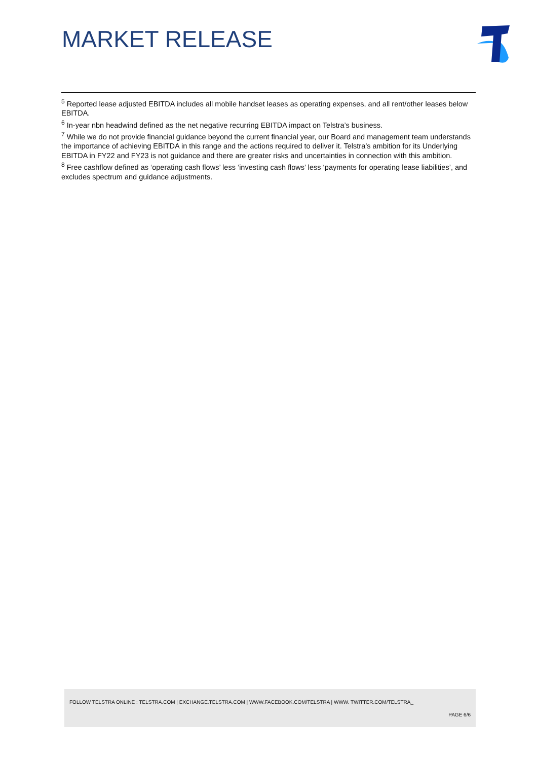MARKET RELEASE
<sup>5</sup> Reported lease adjusted EBITDA includes all mobile handset leases as operating expenses, and all rent/other leases below EBITDA.
<sup>6</sup> In-year nbn headwind defined as the net negative recurring EBITDA impact on Telstra’s business.
<sup>7</sup> While we do not provide financial guidance beyond the current financial year, our Board and management team understands the importance of achieving EBITDA in this range and the actions required to deliver it. Telstra’s ambition for its Underlying EBITDA in FY22 and FY23 is not guidance and there are greater risks and uncertainties in connection with this ambition.
<sup>8</sup> Free cashflow defined as ‘operating cash flows’ less ‘investing cash flows’ less ‘payments for operating lease liabilities’, and excludes spectrum and guidance adjustments.
FOLLOW TELSTRA ONLINE : TELSTRA.COM | EXCHANGE.TELSTRA.COM | WWW.FACEBOOK.COM/TELSTRA | WWW. TWITTER.COM/TELSTRA_
PAGE 6/6